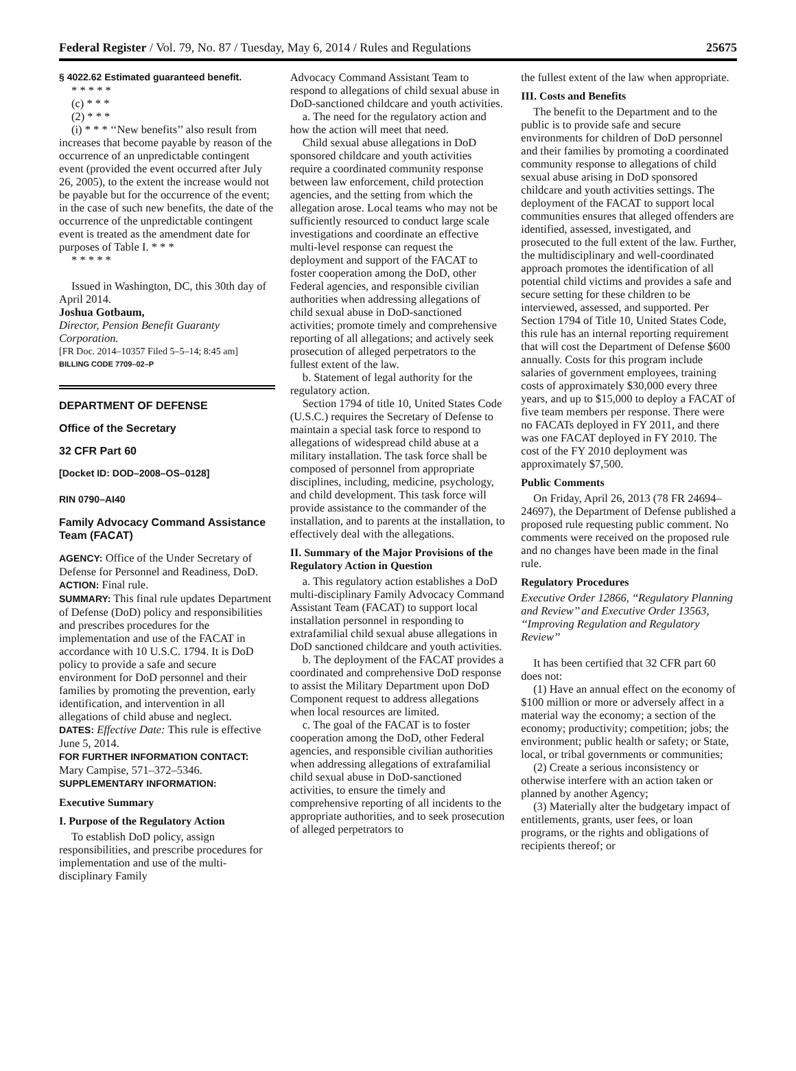Federal Register / Vol. 79, No. 87 / Tuesday, May 6, 2014 / Rules and Regulations 25675
§ 4022.62 Estimated guaranteed benefit.
* * * * *
(c) * * *
(2) * * *
(i) * * * ‘‘New benefits’’ also result from increases that become payable by reason of the occurrence of an unpredictable contingent event (provided the event occurred after July 26, 2005), to the extent the increase would not be payable but for the occurrence of the event; in the case of such new benefits, the date of the occurrence of the unpredictable contingent event is treated as the amendment date for purposes of Table I. * * *
* * * * *
Issued in Washington, DC, this 30th day of April 2014.
Joshua Gotbaum,
Director, Pension Benefit Guaranty Corporation.
[FR Doc. 2014–10357 Filed 5–5–14; 8:45 am]
BILLING CODE 7709–02–P
DEPARTMENT OF DEFENSE
Office of the Secretary
32 CFR Part 60
[Docket ID: DOD–2008–OS–0128]
RIN 0790–AI40
Family Advocacy Command Assistance Team (FACAT)
AGENCY: Office of the Under Secretary of Defense for Personnel and Readiness, DoD.
ACTION: Final rule.
SUMMARY: This final rule updates Department of Defense (DoD) policy and responsibilities and prescribes procedures for the implementation and use of the FACAT in accordance with 10 U.S.C. 1794. It is DoD policy to provide a safe and secure environment for DoD personnel and their families by promoting the prevention, early identification, and intervention in all allegations of child abuse and neglect.
DATES: Effective Date: This rule is effective June 5, 2014.
FOR FURTHER INFORMATION CONTACT: Mary Campise, 571–372–5346.
SUPPLEMENTARY INFORMATION:
Executive Summary
I. Purpose of the Regulatory Action
To establish DoD policy, assign responsibilities, and prescribe procedures for implementation and use of the multi-disciplinary Family
Advocacy Command Assistant Team to respond to allegations of child sexual abuse in DoD-sanctioned childcare and youth activities.
a. The need for the regulatory action and how the action will meet that need.
Child sexual abuse allegations in DoD sponsored childcare and youth activities require a coordinated community response between law enforcement, child protection agencies, and the setting from which the allegation arose. Local teams who may not be sufficiently resourced to conduct large scale investigations and coordinate an effective multi-level response can request the deployment and support of the FACAT to foster cooperation among the DoD, other Federal agencies, and responsible civilian authorities when addressing allegations of child sexual abuse in DoD-sanctioned activities; promote timely and comprehensive reporting of all allegations; and actively seek prosecution of alleged perpetrators to the fullest extent of the law.
b. Statement of legal authority for the regulatory action.
Section 1794 of title 10, United States Code (U.S.C.) requires the Secretary of Defense to maintain a special task force to respond to allegations of widespread child abuse at a military installation. The task force shall be composed of personnel from appropriate disciplines, including, medicine, psychology, and child development. This task force will provide assistance to the commander of the installation, and to parents at the installation, to effectively deal with the allegations.
II. Summary of the Major Provisions of the Regulatory Action in Question
a. This regulatory action establishes a DoD multi-disciplinary Family Advocacy Command Assistant Team (FACAT) to support local installation personnel in responding to extrafamilial child sexual abuse allegations in DoD sanctioned childcare and youth activities.
b. The deployment of the FACAT provides a coordinated and comprehensive DoD response to assist the Military Department upon DoD Component request to address allegations when local resources are limited.
c. The goal of the FACAT is to foster cooperation among the DoD, other Federal agencies, and responsible civilian authorities when addressing allegations of extrafamilial child sexual abuse in DoD-sanctioned activities, to ensure the timely and comprehensive reporting of all incidents to the appropriate authorities, and to seek prosecution of alleged perpetrators to
the fullest extent of the law when appropriate.
III. Costs and Benefits
The benefit to the Department and to the public is to provide safe and secure environments for children of DoD personnel and their families by promoting a coordinated community response to allegations of child sexual abuse arising in DoD sponsored childcare and youth activities settings. The deployment of the FACAT to support local communities ensures that alleged offenders are identified, assessed, investigated, and prosecuted to the full extent of the law. Further, the multidisciplinary and well-coordinated approach promotes the identification of all potential child victims and provides a safe and secure setting for these children to be interviewed, assessed, and supported. Per Section 1794 of Title 10, United States Code, this rule has an internal reporting requirement that will cost the Department of Defense $600 annually. Costs for this program include salaries of government employees, training costs of approximately $30,000 every three years, and up to $15,000 to deploy a FACAT of five team members per response. There were no FACATs deployed in FY 2011, and there was one FACAT deployed in FY 2010. The cost of the FY 2010 deployment was approximately $7,500.
Public Comments
On Friday, April 26, 2013 (78 FR 24694–24697), the Department of Defense published a proposed rule requesting public comment. No comments were received on the proposed rule and no changes have been made in the final rule.
Regulatory Procedures
Executive Order 12866, ‘‘Regulatory Planning and Review’’ and Executive Order 13563, ‘‘Improving Regulation and Regulatory Review’’
It has been certified that 32 CFR part 60 does not:
(1) Have an annual effect on the economy of $100 million or more or adversely affect in a material way the economy; a section of the economy; productivity; competition; jobs; the environment; public health or safety; or State, local, or tribal governments or communities;
(2) Create a serious inconsistency or otherwise interfere with an action taken or planned by another Agency;
(3) Materially alter the budgetary impact of entitlements, grants, user fees, or loan programs, or the rights and obligations of recipients thereof; or